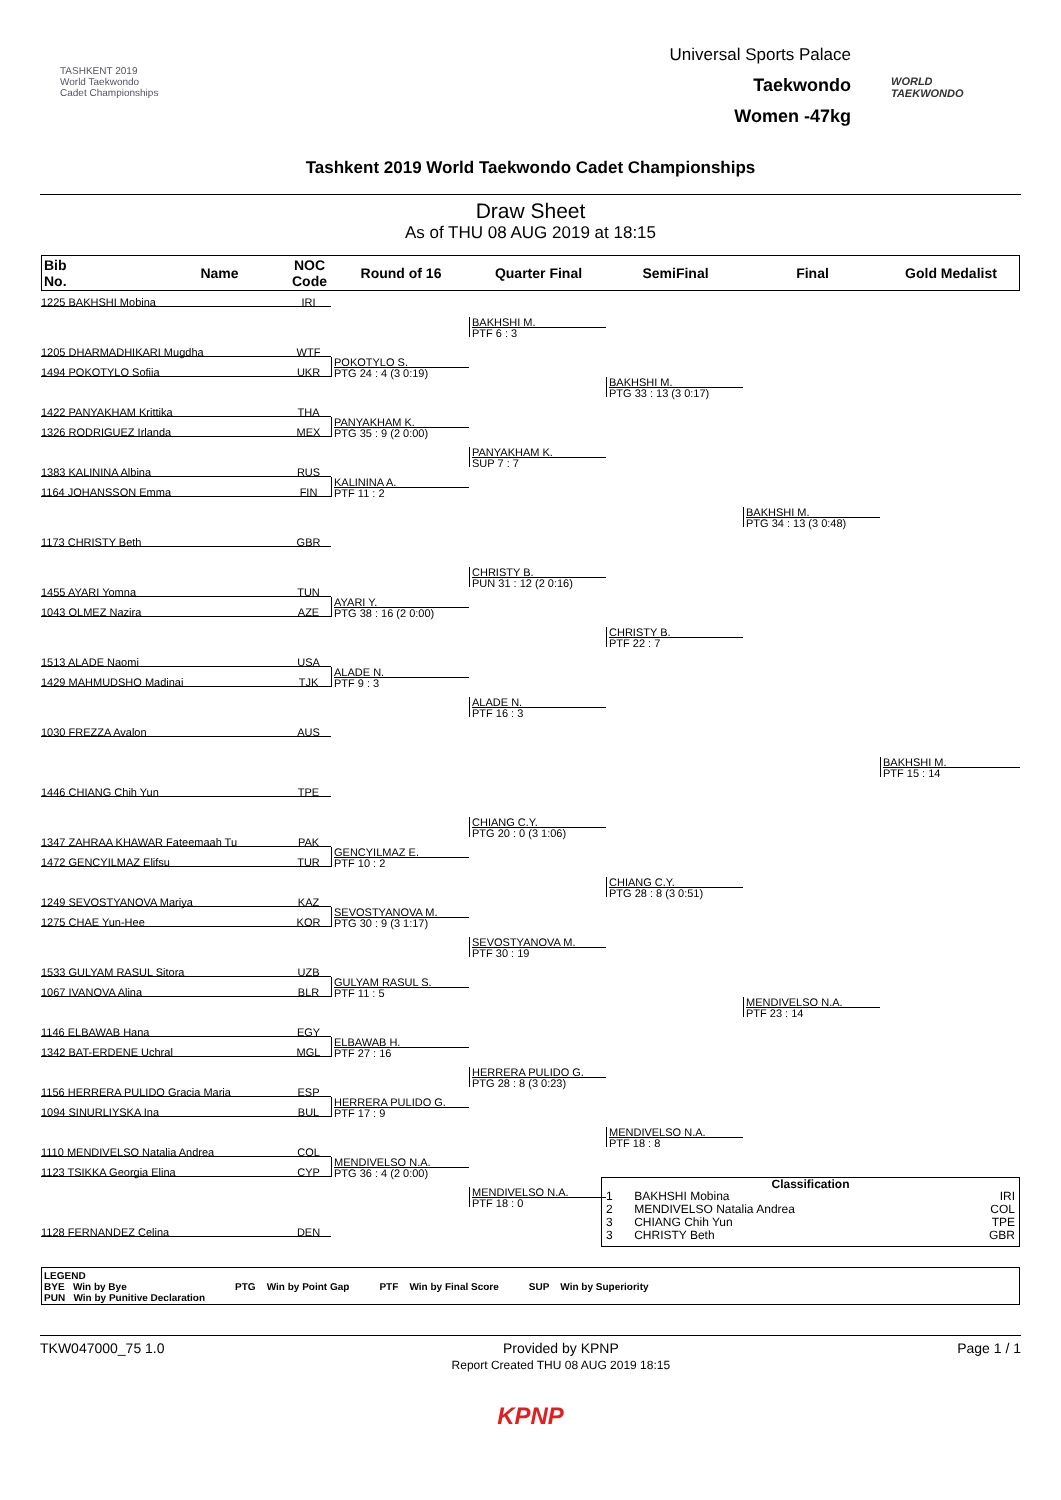TASHKENT 2019
World Taekwondo
Cadet Championships
Universal Sports Palace
Taekwondo
Women -47kg
WORLD
TAEKWONDO
Tashkent 2019 World Taekwondo Cadet Championships
Draw Sheet
As of THU 08 AUG 2019 at 18:15
Bib
No.
Name
NOC
Code
Round of 16
Quarter Final
SemiFinal
Final
Gold Medalist
1225 BAKHSHI Mobina
IRI
BAKHSHI M.
PTF 6 : 3
1205 DHARMADHIKARI Mugdha
WTF
POKOTYLO S.
PTG 24 : 4 (3 0:19)
1494 POKOTYLO Sofiia
UKR
BAKHSHI M.
PTG 33 : 13 (3 0:17)
1422 PANYAKHAM Krittika
THA
PANYAKHAM K.
PTG 35 : 9 (2 0:00)
1326 RODRIGUEZ Irlanda
MEX
PANYAKHAM K.
SUP 7 : 7
1383 KALININA Albina
RUS
KALININA A.
PTF 11 : 2
1164 JOHANSSON Emma
FIN
BAKHSHI M.
PTG 34 : 13 (3 0:48)
1173 CHRISTY Beth
GBR
CHRISTY B.
PUN 31 : 12 (2 0:16)
1455 AYARI Yomna
TUN
AYARI Y.
PTG 38 : 16 (2 0:00)
1043 OLMEZ Nazira
AZE
CHRISTY B.
PTF 22 : 7
1513 ALADE Naomi
USA
ALADE N.
PTF 9 : 3
1429 MAHMUDSHO Madinai
TJK
ALADE N.
PTF 16 : 3
1030 FREZZA Avalon
AUS
BAKHSHI M.
PTF 15 : 14
1446 CHIANG Chih Yun
TPE
CHIANG C.Y.
PTG 20 : 0 (3 1:06)
1347 ZAHRAA KHAWAR Fateemaah Tu
PAK
GENCYILMAZ E.
PTF 10 : 2
1472 GENCYILMAZ Elifsu
TUR
CHIANG C.Y.
PTG 28 : 8 (3 0:51)
1249 SEVOSTYANOVA Mariya
KAZ
SEVOSTYANOVA M.
PTG 30 : 9 (3 1:17)
1275 CHAE Yun-Hee
KOR
SEVOSTYANOVA M.
PTF 30 : 19
1533 GULYAM RASUL Sitora
UZB
GULYAM RASUL S.
PTF 11 : 5
1067 IVANOVA Alina
BLR
MENDIVELSO N.A.
PTF 23 : 14
1146 ELBAWAB Hana
EGY
ELBAWAB H.
PTF 27 : 16
1342 BAT-ERDENE Uchral
MGL
HERRERA PULIDO G.
PTG 28 : 8 (3 0:23)
1156 HERRERA PULIDO Gracia Maria
ESP
HERRERA PULIDO G.
PTF 17 : 9
1094 SINURLIYSKA Ina
BUL
MENDIVELSO N.A.
PTF 18 : 8
1110 MENDIVELSO Natalia Andrea
COL
MENDIVELSO N.A.
PTG 36 : 4 (2 0:00)
1123 TSIKKA Georgia Elina
CYP
| Classification | | |
| --- | --- | --- |
| 1 | BAKHSHI Mobina | IRI |
| 2 | MENDIVELSO Natalia Andrea | COL |
| 3 | CHIANG Chih Yun | TPE |
| 3 | CHRISTY Beth | GBR |
MENDIVELSO N.A.
PTF 18 : 0
1128 FERNANDEZ Celina
DEN
LEGEND
BYE Win by Bye
PUN Win by Punitive Declaration
PTG Win by Point Gap PTF Win by Final Score SUP Win by Superiority
TKW047000_75 1.0 Provided by KPNP
Report Created THU 08 AUG 2019 18:15
Page 1 / 1
KPNP